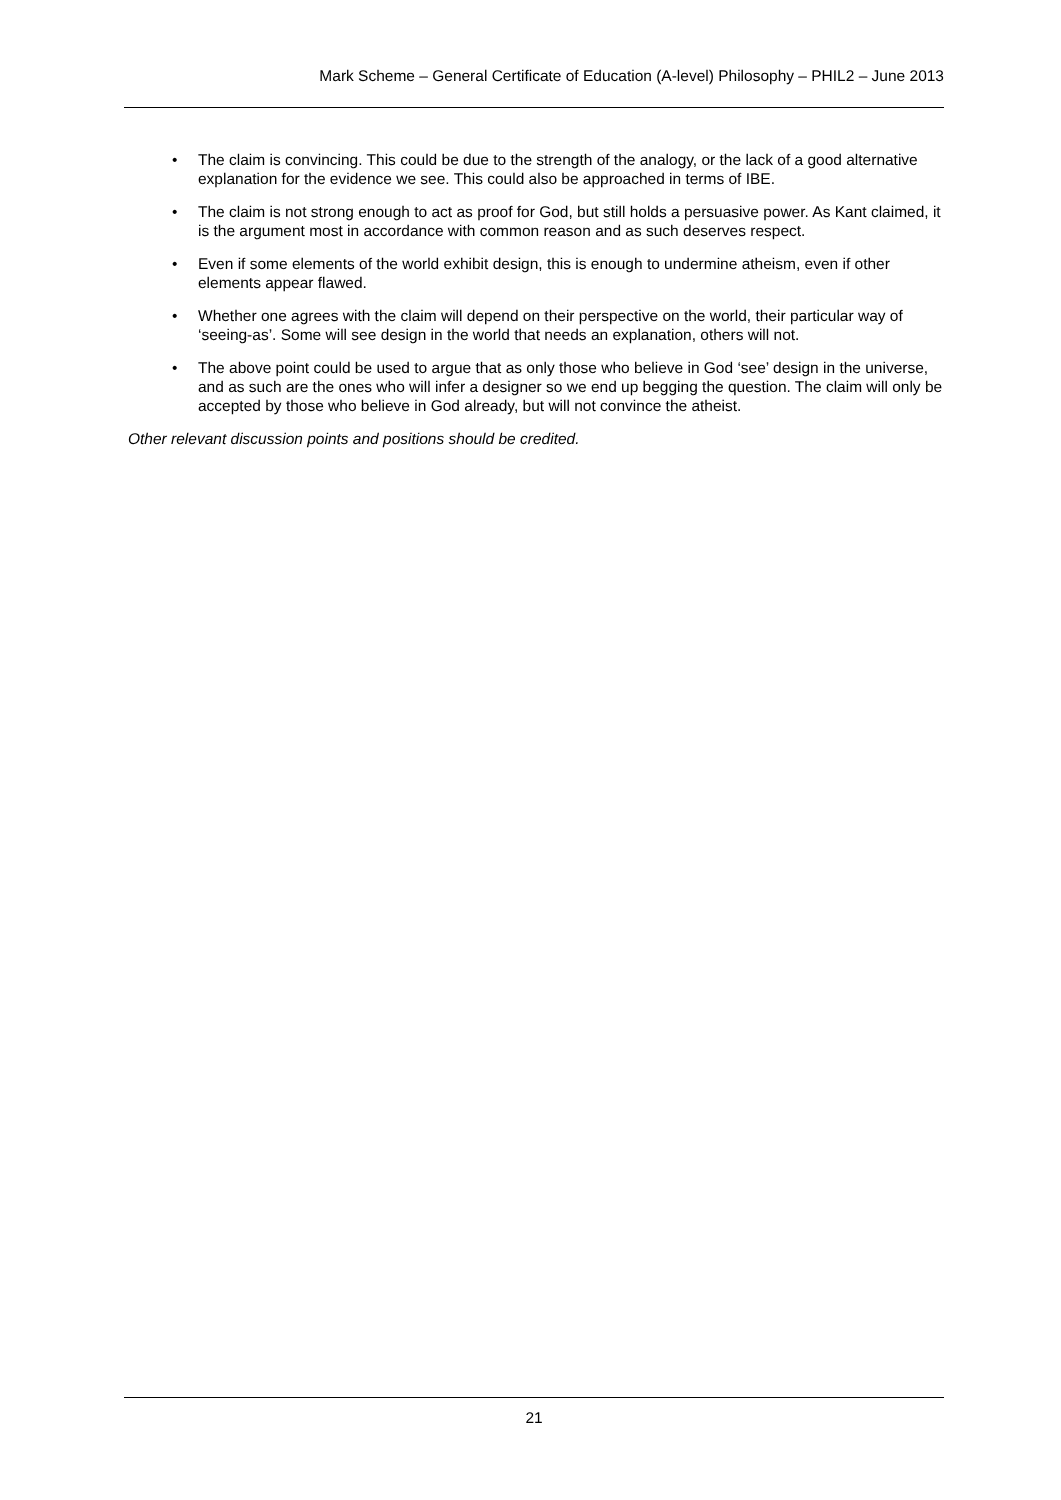Mark Scheme – General Certificate of Education (A-level) Philosophy – PHIL2 – June 2013
• The claim is convincing. This could be due to the strength of the analogy, or the lack of a good alternative explanation for the evidence we see. This could also be approached in terms of IBE.
• The claim is not strong enough to act as proof for God, but still holds a persuasive power. As Kant claimed, it is the argument most in accordance with common reason and as such deserves respect.
• Even if some elements of the world exhibit design, this is enough to undermine atheism, even if other elements appear flawed.
• Whether one agrees with the claim will depend on their perspective on the world, their particular way of ‘seeing-as’. Some will see design in the world that needs an explanation, others will not.
• The above point could be used to argue that as only those who believe in God ‘see’ design in the universe, and as such are the ones who will infer a designer so we end up begging the question. The claim will only be accepted by those who believe in God already, but will not convince the atheist.
Other relevant discussion points and positions should be credited.
21